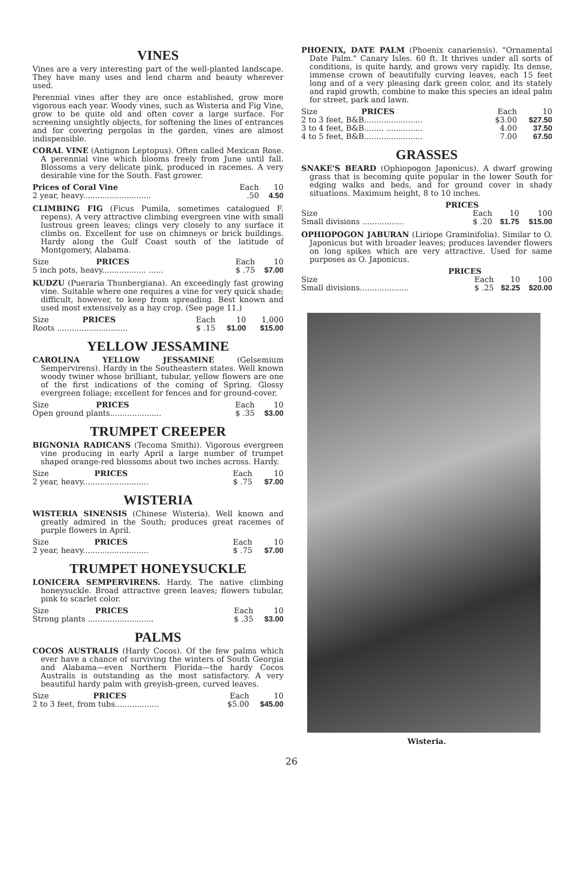VINES
Vines are a very interesting part of the well-planted landscape. They have many uses and lend charm and beauty wherever used.
Perennial vines after they are once established, grow more vigorous each year. Woody vines, such as Wisteria and Fig Vine, grow to be quite old and often cover a large surface. For screening unsightly objects, for softening the lines of entrances and for covering pergolas in the garden, vines are almost indispensible.
CORAL VINE (Antignon Leptopus). Often called Mexican Rose. A perennial vine which blooms freely from June until fall. Blossoms a very delicate pink, produced in racemes. A very desirable vine for the South. Fast grower.
| | Prices of Coral Vine | Each | 10 |
| --- | --- | --- | --- |
| 2 year, heavy............................ | | .50 | 4.50 |
CLIMBING FIG (Ficus Pumila, sometimes catalogued F. repens). A very attractive climbing evergreen vine with small lustrous green leaves; clings very closely to any surface it climbs on. Excellent for use on chimneys or brick buildings. Hardy along the Gulf Coast south of the latitude of Montgomery, Alabama.
| Size | PRICES | Each | 10 |
| --- | --- | --- | --- |
| 5 inch pots, heavy.................. ...... | | $ .75 | $7.00 |
KUDZU (Pueraria Thunbergiana). An exceedingly fast growing vine. Suitable where one requires a vine for very quick shade; difficult, however, to keep from spreading. Best known and used most extensively as a hay crop. (See page 11.)
| Size | PRICES | Each | 10 | 1,000 |
| --- | --- | --- | --- | --- |
| Roots ............................. | | $ .15 | $1.00 | $15.00 |
YELLOW JESSAMINE
CAROLINA YELLOW JESSAMINE (Gelsemium Sempervirens). Hardy in the Southeastern states. Well known woody twiner whose brilliant, tubular, yellow flowers are one of the first indications of the coming of Spring. Glossy evergreen foliage; excellent for fences and for ground-cover.
| Size | PRICES | Each | 10 |
| --- | --- | --- | --- |
| Open ground plants..................... | | $ .35 | $3.00 |
TRUMPET CREEPER
BIGNONIA RADICANS (Tecoma Smithi). Vigorous evergreen vine producing in early April a large number of trumpet shaped orange-red blossoms about two inches across. Hardy.
| Size | PRICES | Each | 10 |
| --- | --- | --- | --- |
| 2 year, heavy........................... | | $ .75 | $7.00 |
WISTERIA
WISTERIA SINENSIS (Chinese Wisteria). Well known and greatly admired in the South; produces great racemes of purple flowers in April.
| Size | PRICES | Each | 10 |
| --- | --- | --- | --- |
| 2 year, heavy........................... | | $ .75 | $7.00 |
TRUMPET HONEYSUCKLE
LONICERA SEMPERVIRENS. Hardy. The native climbing honeysuckle. Broad attractive green leaves; flowers tubular, pink to scarlet color.
| Size | PRICES | Each | 10 |
| --- | --- | --- | --- |
| Strong plants ........................... | | $ .35 | $3.00 |
PALMS
COCOS AUSTRALIS (Hardy Cocos). Of the few palms which ever have a chance of surviving the winters of South Georgia and Alabama—even Northern Florida—the hardy Cocos Australis is outstanding as the most satisfactory. A very beautiful hardy palm with greyish-green, curved leaves.
| Size | PRICES | Each | 10 |
| --- | --- | --- | --- |
| 2 to 3 feet, from tubs.................. | | $5.00 | $45.00 |
PHOENIX, DATE PALM (Phoenix canariensis). "Ornamental Date Palm." Canary Isles. 60 ft. It thrives under all sorts of conditions, is quite hardy, and grows very rapidly. Its dense, immense crown of beautifully curving leaves, each 15 feet long and of a very pleasing dark green color, and its stately and rapid growth, combine to make this species an ideal palm for street, park and lawn.
| Size | PRICES | Each | 10 |
| --- | --- | --- | --- |
| 2 to 3 feet, B&B........................ | | $3.00 | $27.50 |
| 3 to 4 feet, B&B........ ............... | | 4.00 | 37.50 |
| 4 to 5 feet, B&B........................ | | 7.00 | 67.50 |
GRASSES
SNAKE'S BEARD (Ophiopogon Japonicus). A dwarf growing grass that is becoming quite popular in the lower South for edging walks and beds, and for ground cover in shady situations. Maximum height, 8 to 10 inches.
| | PRICES | | |
| --- | --- | --- | --- |
| Size | Each | 10 | 100 |
| Small divisions ................. | $ .20 | $1.75 | $15.00 |
OPHIOPOGON JABURAN (Liriope Graminifolia). Similar to O. Japonicus but with broader leaves; produces lavender flowers on long spikes which are very attractive. Used for same purposes as O. Japonicus.
| | PRICES | | |
| --- | --- | --- | --- |
| Size | Each | 10 | 100 |
| Small divisions.................... | $ .25 | $2.25 | $20.00 |
Wisteria.
26